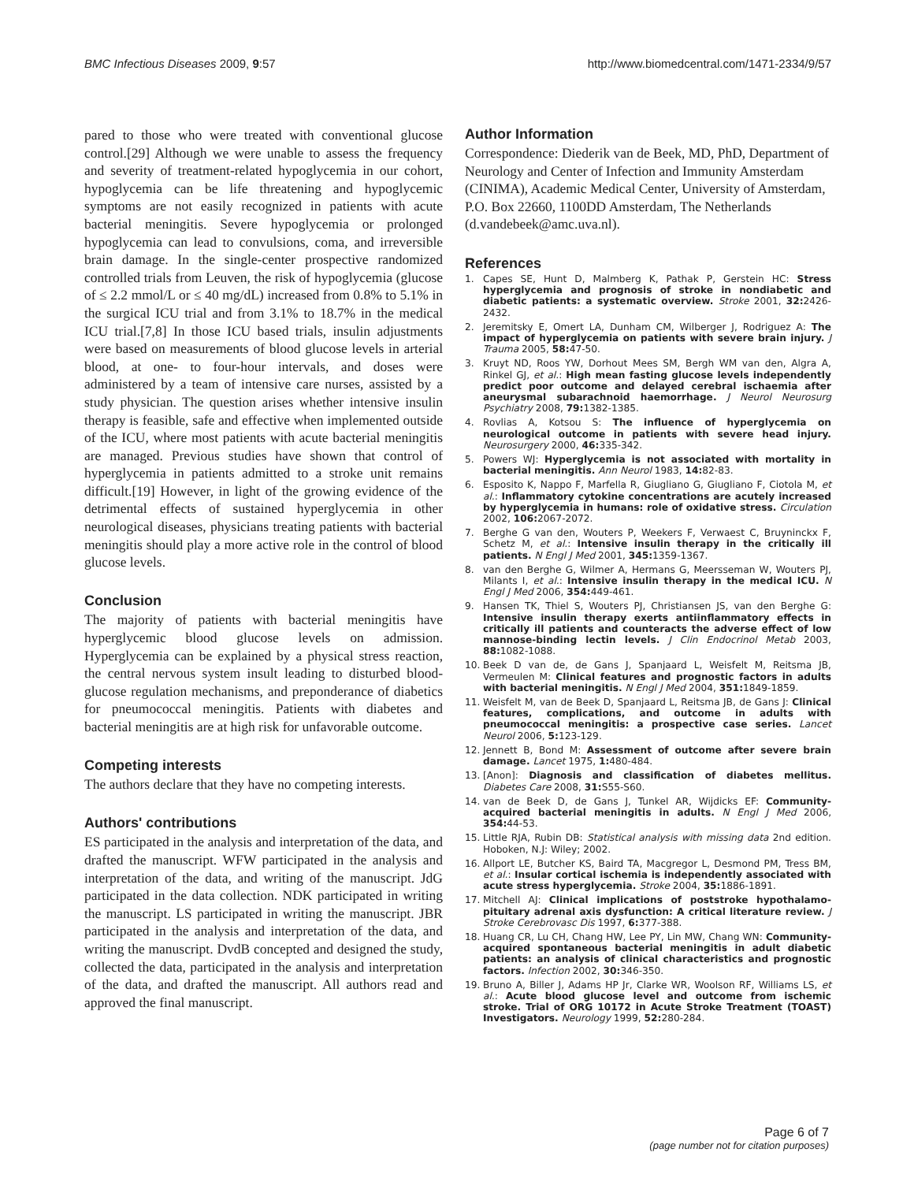BMC Infectious Diseases 2009, 9:57 http://www.biomedcentral.com/1471-2334/9/57
pared to those who were treated with conventional glucose control.[29] Although we were unable to assess the frequency and severity of treatment-related hypoglycemia in our cohort, hypoglycemia can be life threatening and hypoglycemic symptoms are not easily recognized in patients with acute bacterial meningitis. Severe hypoglycemia or prolonged hypoglycemia can lead to convulsions, coma, and irreversible brain damage. In the single-center prospective randomized controlled trials from Leuven, the risk of hypoglycemia (glucose of ≤ 2.2 mmol/L or ≤ 40 mg/dL) increased from 0.8% to 5.1% in the surgical ICU trial and from 3.1% to 18.7% in the medical ICU trial.[7,8] In those ICU based trials, insulin adjustments were based on measurements of blood glucose levels in arterial blood, at one- to four-hour intervals, and doses were administered by a team of intensive care nurses, assisted by a study physician. The question arises whether intensive insulin therapy is feasible, safe and effective when implemented outside of the ICU, where most patients with acute bacterial meningitis are managed. Previous studies have shown that control of hyperglycemia in patients admitted to a stroke unit remains difficult.[19] However, in light of the growing evidence of the detrimental effects of sustained hyperglycemia in other neurological diseases, physicians treating patients with bacterial meningitis should play a more active role in the control of blood glucose levels.
Conclusion
The majority of patients with bacterial meningitis have hyperglycemic blood glucose levels on admission. Hyperglycemia can be explained by a physical stress reaction, the central nervous system insult leading to disturbed blood-glucose regulation mechanisms, and preponderance of diabetics for pneumococcal meningitis. Patients with diabetes and bacterial meningitis are at high risk for unfavorable outcome.
Competing interests
The authors declare that they have no competing interests.
Authors' contributions
ES participated in the analysis and interpretation of the data, and drafted the manuscript. WFW participated in the analysis and interpretation of the data, and writing of the manuscript. JdG participated in the data collection. NDK participated in writing the manuscript. LS participated in writing the manuscript. JBR participated in the analysis and interpretation of the data, and writing the manuscript. DvdB concepted and designed the study, collected the data, participated in the analysis and interpretation of the data, and drafted the manuscript. All authors read and approved the final manuscript.
Author Information
Correspondence: Diederik van de Beek, MD, PhD, Department of Neurology and Center of Infection and Immunity Amsterdam (CINIMA), Academic Medical Center, University of Amsterdam, P.O. Box 22660, 1100DD Amsterdam, The Netherlands (d.vandebeek@amc.uva.nl).
References
1. Capes SE, Hunt D, Malmberg K, Pathak P, Gerstein HC: Stress hyperglycemia and prognosis of stroke in nondiabetic and diabetic patients: a systematic overview. Stroke 2001, 32: 2426-2432.
2. Jeremitsky E, Omert LA, Dunham CM, Wilberger J, Rodriguez A: The impact of hyperglycemia on patients with severe brain injury. J Trauma 2005, 58: 47-50.
3. Kruyt ND, Roos YW, Dorhout Mees SM, Bergh WM van den, Algra A, Rinkel GJ, et al.: High mean fasting glucose levels independently predict poor outcome and delayed cerebral ischaemia after aneurysmal subarachnoid haemorrhage. J Neurol Neurosurg Psychiatry 2008, 79: 1382-1385.
4. Rovlias A, Kotsou S: The influence of hyperglycemia on neurological outcome in patients with severe head injury. Neurosurgery 2000, 46: 335-342.
5. Powers WJ: Hyperglycemia is not associated with mortality in bacterial meningitis. Ann Neurol 1983, 14: 82-83.
6. Esposito K, Nappo F, Marfella R, Giugliano G, Giugliano F, Ciotola M, et al.: Inflammatory cytokine concentrations are acutely increased by hyperglycemia in humans: role of oxidative stress. Circulation 2002, 106: 2067-2072.
7. Berghe G van den, Wouters P, Weekers F, Verwaest C, Bruyninckx F, Schetz M, et al.: Intensive insulin therapy in the critically ill patients. N Engl J Med 2001, 345: 1359-1367.
8. van den Berghe G, Wilmer A, Hermans G, Meersseman W, Wouters PJ, Milants I, et al.: Intensive insulin therapy in the medical ICU. N Engl J Med 2006, 354: 449-461.
9. Hansen TK, Thiel S, Wouters PJ, Christiansen JS, van den Berghe G: Intensive insulin therapy exerts antiinflammatory effects in critically ill patients and counteracts the adverse effect of low mannose-binding lectin levels. J Clin Endocrinol Metab 2003, 88: 1082-1088.
10. Beek D van de, de Gans J, Spanjaard L, Weisfelt M, Reitsma JB, Vermeulen M: Clinical features and prognostic factors in adults with bacterial meningitis. N Engl J Med 2004, 351: 1849-1859.
11. Weisfelt M, van de Beek D, Spanjaard L, Reitsma JB, de Gans J: Clinical features, complications, and outcome in adults with pneumococcal meningitis: a prospective case series. Lancet Neurol 2006, 5: 123-129.
12. Jennett B, Bond M: Assessment of outcome after severe brain damage. Lancet 1975, 1: 480-484.
13. [Anon]: Diagnosis and classification of diabetes mellitus. Diabetes Care 2008, 31: S55-S60.
14. van de Beek D, de Gans J, Tunkel AR, Wijdicks EF: Community-acquired bacterial meningitis in adults. N Engl J Med 2006, 354: 44-53.
15. Little RJA, Rubin DB: Statistical analysis with missing data 2nd edition. Hoboken, N.J: Wiley; 2002.
16. Allport LE, Butcher KS, Baird TA, Macgregor L, Desmond PM, Tress BM, et al.: Insular cortical ischemia is independently associated with acute stress hyperglycemia. Stroke 2004, 35: 1886-1891.
17. Mitchell AJ: Clinical implications of poststroke hypothalamo-pituitary adrenal axis dysfunction: A critical literature review. J Stroke Cerebrovasc Dis 1997, 6: 377-388.
18. Huang CR, Lu CH, Chang HW, Lee PY, Lin MW, Chang WN: Community-acquired spontaneous bacterial meningitis in adult diabetic patients: an analysis of clinical characteristics and prognostic factors. Infection 2002, 30: 346-350.
19. Bruno A, Biller J, Adams HP Jr, Clarke WR, Woolson RF, Williams LS, et al.: Acute blood glucose level and outcome from ischemic stroke. Trial of ORG 10172 in Acute Stroke Treatment (TOAST) Investigators. Neurology 1999, 52: 280-284.
Page 6 of 7
(page number not for citation purposes)